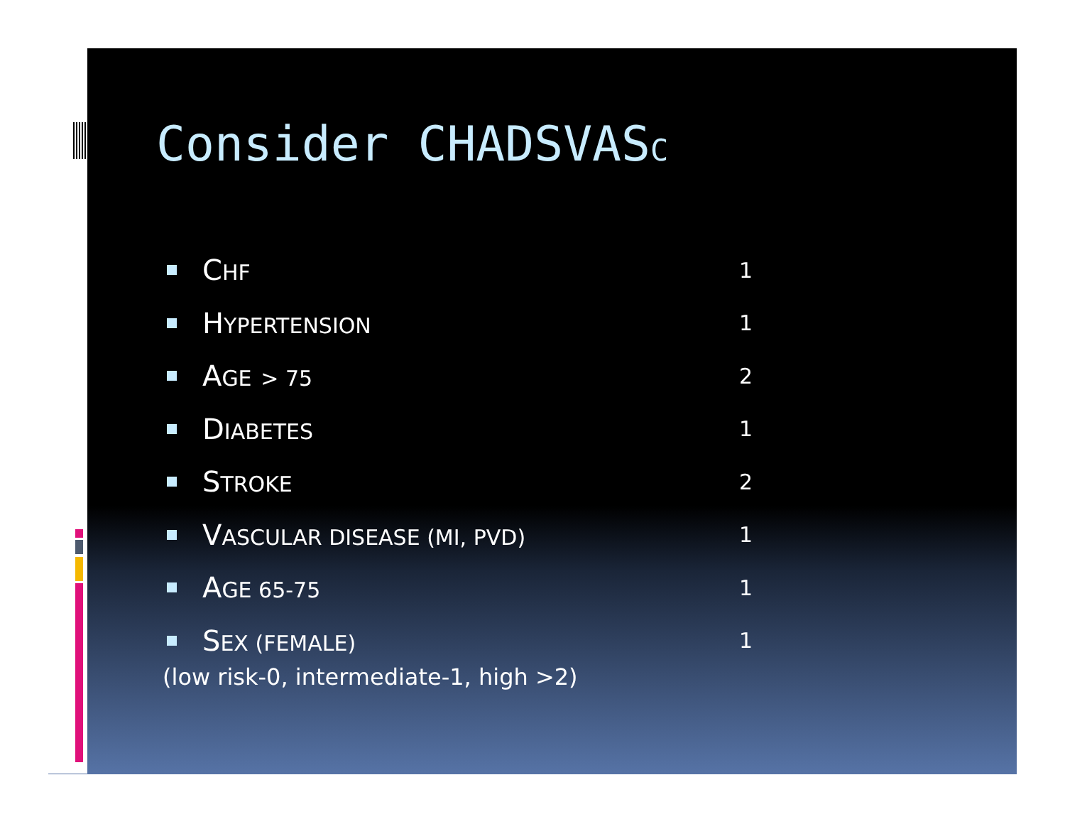Consider CHADSVASC
CHF 1
HYPERTENSION 1
AGE > 75 2
DIABETES 1
STROKE 2
VASCULAR DISEASE (MI, PVD) 1
AGE 65-75 1
SEX (FEMALE) 1
(low risk-0, intermediate-1, high >2)